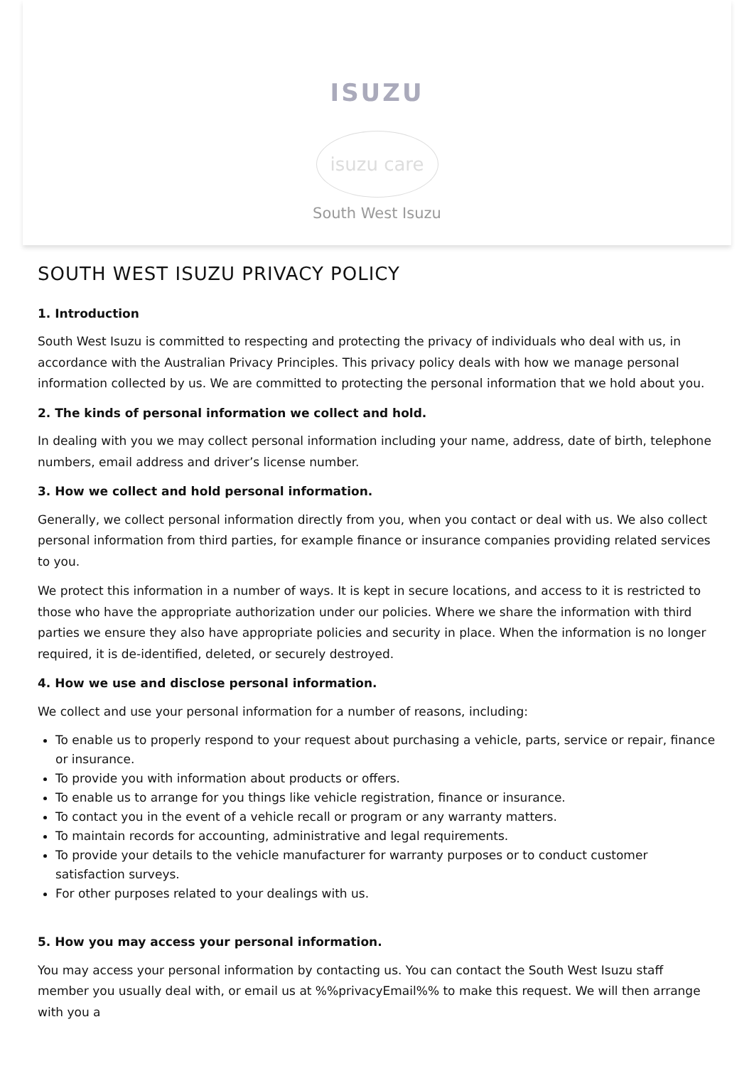ISUZU
isuzu care
South West Isuzu
SOUTH WEST ISUZU PRIVACY POLICY
1. Introduction
South West Isuzu is committed to respecting and protecting the privacy of individuals who deal with us, in accordance with the Australian Privacy Principles. This privacy policy deals with how we manage personal information collected by us. We are committed to protecting the personal information that we hold about you.
2. The kinds of personal information we collect and hold.
In dealing with you we may collect personal information including your name, address, date of birth, telephone numbers, email address and driver’s license number.
3. How we collect and hold personal information.
Generally, we collect personal information directly from you, when you contact or deal with us. We also collect personal information from third parties, for example finance or insurance companies providing related services to you.
We protect this information in a number of ways. It is kept in secure locations, and access to it is restricted to those who have the appropriate authorization under our policies. Where we share the information with third parties we ensure they also have appropriate policies and security in place. When the information is no longer required, it is de-identified, deleted, or securely destroyed.
4. How we use and disclose personal information.
We collect and use your personal information for a number of reasons, including:
To enable us to properly respond to your request about purchasing a vehicle, parts, service or repair, finance or insurance.
To provide you with information about products or offers.
To enable us to arrange for you things like vehicle registration, finance or insurance.
To contact you in the event of a vehicle recall or program or any warranty matters.
To maintain records for accounting, administrative and legal requirements.
To provide your details to the vehicle manufacturer for warranty purposes or to conduct customer satisfaction surveys.
For other purposes related to your dealings with us.
5. How you may access your personal information.
You may access your personal information by contacting us. You can contact the South West Isuzu staff member you usually deal with, or email us at %%privacyEmail%% to make this request. We will then arrange with you a